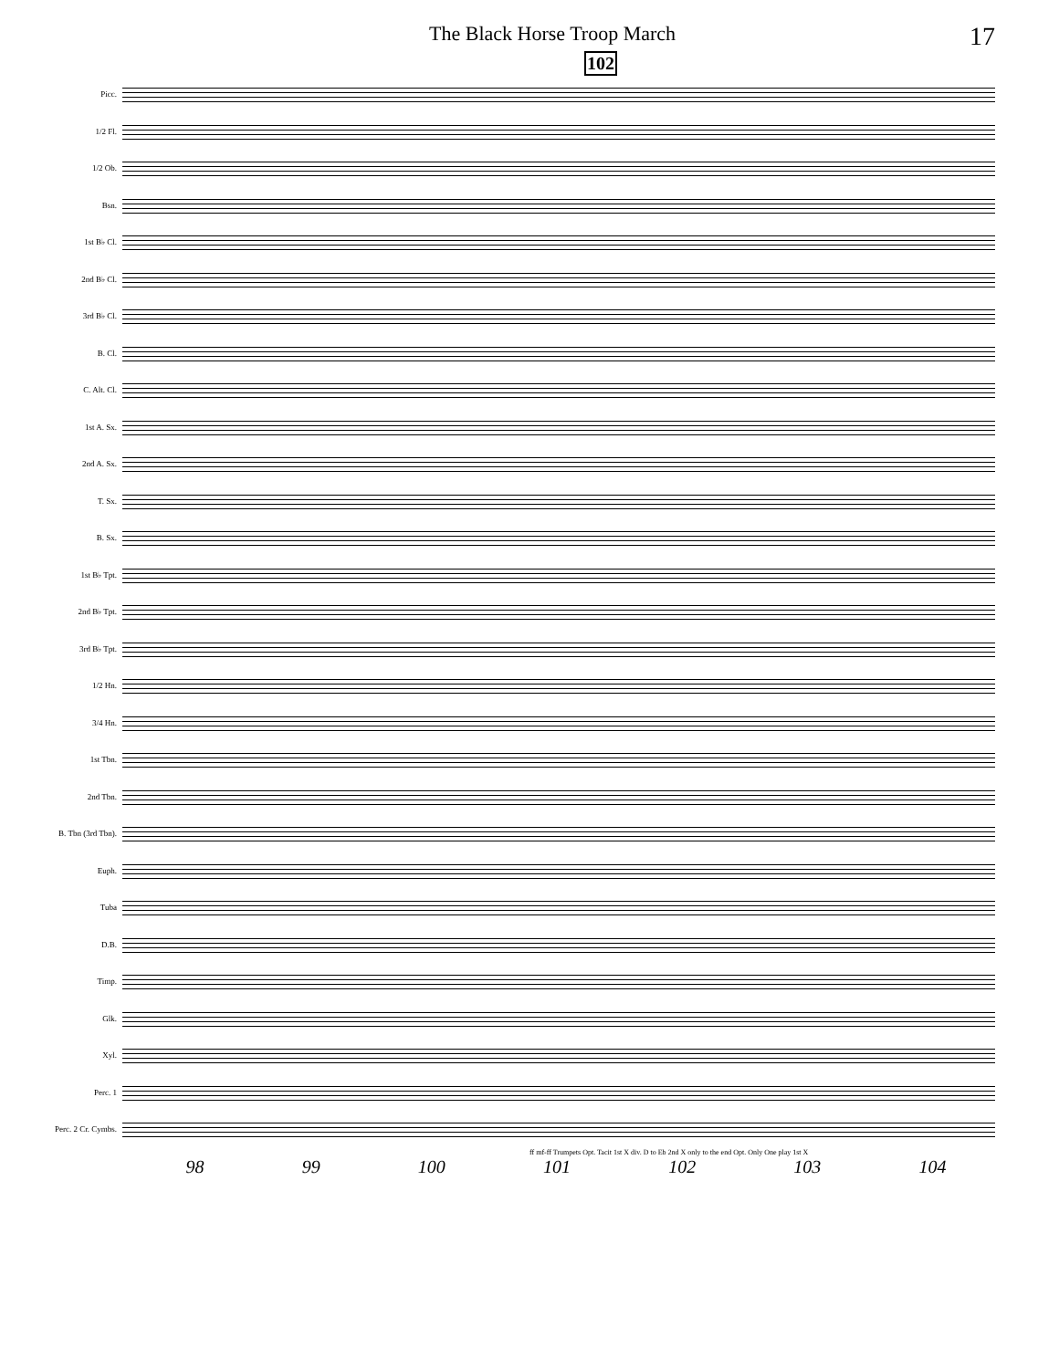The Black Horse Troop March 17
102
Picc.
1/2 Fl.
1/2 Ob.
Bsn.
1st B♭ Cl.
2nd B♭ Cl.
3rd B♭ Cl.
B. Cl.
C. Alt. Cl.
1st A. Sx.
2nd A. Sx.
T. Sx.
B. Sx.
1st B♭ Tpt.
2nd B♭ Tpt.
3rd B♭ Tpt.
1/2 Hn.
3/4 Hn.
1st Tbn.
2nd Tbn.
B. Tbn (3rd Tbn).
Euph.
Tuba
D.B.
Timp.
Glk.
Xyl.
Perc. 1
Perc. 2 Cr. Cymbs.
ff mf-ff Trumpets Opt. Tacit 1st X div. D to Eb 2nd X only to the end Opt. Only One play 1st X
98 99 100 101 102 103 104